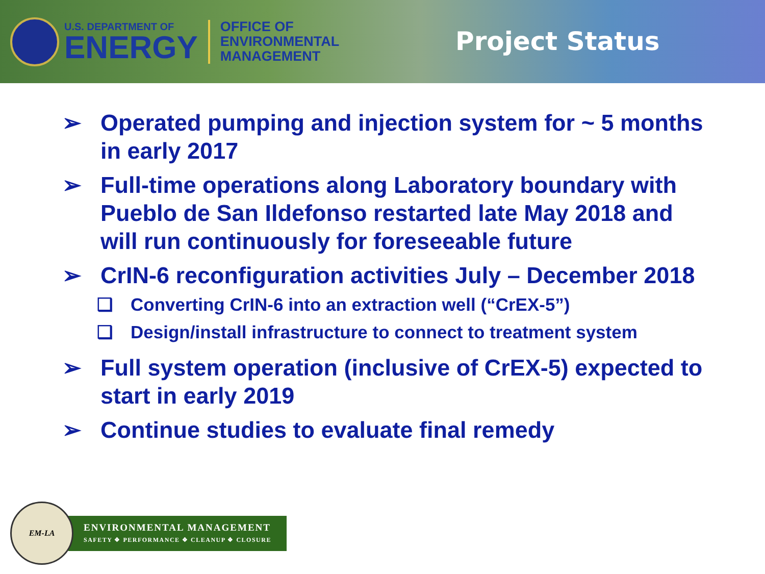U.S. DEPARTMENT OF
ENERGY
OFFICE OF
ENVIRONMENTAL
MANAGEMENT
Project Status
➢ Operated pumping and injection system for ~ 5 months in early 2017
➢ Full-time operations along Laboratory boundary with Pueblo de San Ildefonso restarted late May 2018 and will run continuously for foreseeable future
➢ CrIN-6 reconfiguration activities July – December 2018
❑ Converting CrIN-6 into an extraction well (“CrEX-5”)
❑ Design/install infrastructure to connect to treatment system
➢ Full system operation (inclusive of CrEX-5) expected to start in early 2019
➢ Continue studies to evaluate final remedy
EM-LA
ENVIRONMENTAL MANAGEMENT
SAFETY ❖ PERFORMANCE ❖ CLEANUP ❖ CLOSURE